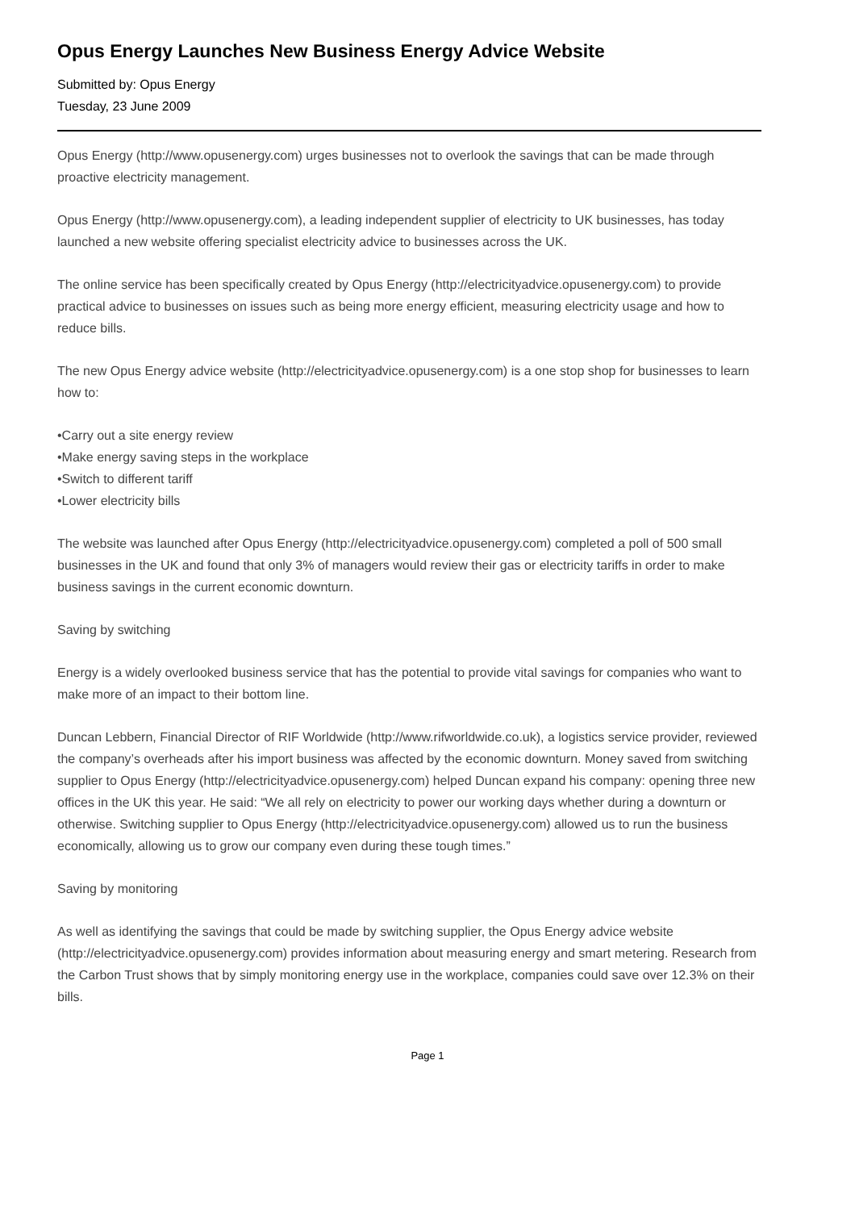Opus Energy Launches New Business Energy Advice Website
Submitted by: Opus Energy
Tuesday, 23 June 2009
Opus Energy (http://www.opusenergy.com) urges businesses not to overlook the savings that can be made through proactive electricity management.
Opus Energy (http://www.opusenergy.com), a leading independent supplier of electricity to UK businesses, has today launched a new website offering specialist electricity advice to businesses across the UK.
The online service has been specifically created by Opus Energy (http://electricityadvice.opusenergy.com) to provide practical advice to businesses on issues such as being more energy efficient, measuring electricity usage and how to reduce bills.
The new Opus Energy advice website (http://electricityadvice.opusenergy.com) is a one stop shop for businesses to learn how to:
•Carry out a site energy review
•Make energy saving steps in the workplace
•Switch to different tariff
•Lower electricity bills
The website was launched after Opus Energy (http://electricityadvice.opusenergy.com) completed a poll of 500 small businesses in the UK and found that only 3% of managers would review their gas or electricity tariffs in order to make business savings in the current economic downturn.
Saving by switching
Energy is a widely overlooked business service that has the potential to provide vital savings for companies who want to make more of an impact to their bottom line.
Duncan Lebbern, Financial Director of RIF Worldwide (http://www.rifworldwide.co.uk), a logistics service provider, reviewed the company’s overheads after his import business was affected by the economic downturn. Money saved from switching supplier to Opus Energy (http://electricityadvice.opusenergy.com) helped Duncan expand his company: opening three new offices in the UK this year. He said: “We all rely on electricity to power our working days whether during a downturn or otherwise. Switching supplier to Opus Energy (http://electricityadvice.opusenergy.com) allowed us to run the business economically, allowing us to grow our company even during these tough times.”
Saving by monitoring
As well as identifying the savings that could be made by switching supplier, the Opus Energy advice website (http://electricityadvice.opusenergy.com) provides information about measuring energy and smart metering. Research from the Carbon Trust shows that by simply monitoring energy use in the workplace, companies could save over 12.3% on their bills.
Page 1